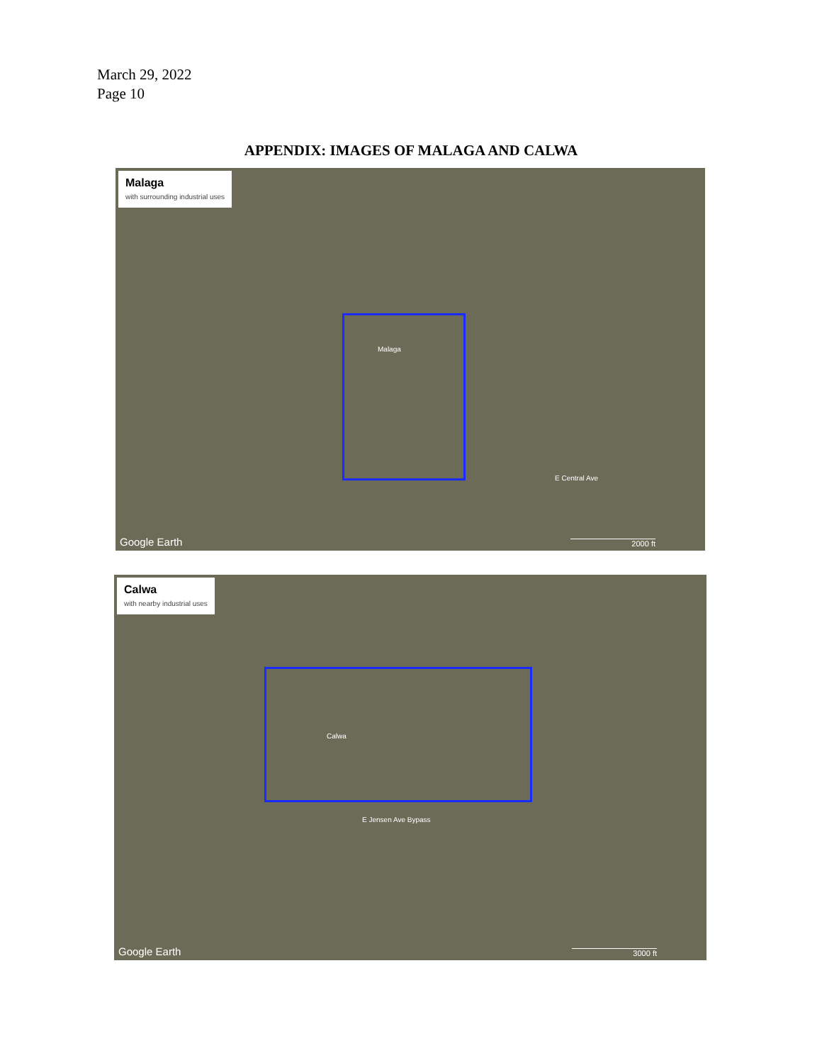March 29, 2022
Page 10
APPENDIX: IMAGES OF MALAGA AND CALWA
Malaga
with surrounding industrial uses
Malaga
E Central Ave
Google Earth 2000 ft
Calwa
with nearby industrial uses
Calwa
E Jensen Ave Bypass
Google Earth 3000 ft